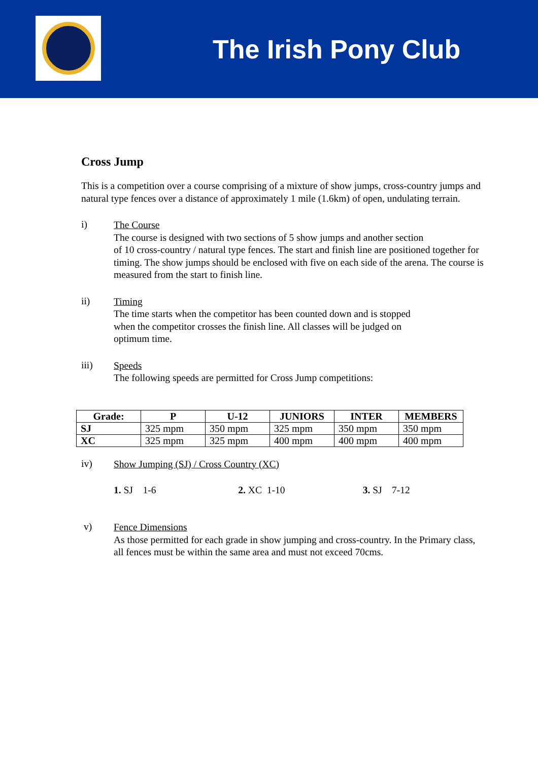The Irish Pony Club
Cross Jump
This is a competition over a course comprising of a mixture of show jumps, cross-country jumps and natural type fences over a distance of approximately 1 mile (1.6km) of open, undulating terrain.
i)
The Course
The course is designed with two sections of 5 show jumps and another section
of 10 cross-country / natural type fences. The start and finish line are positioned together for timing. The show jumps should be enclosed with five on each side of the arena. The course is measured from the start to finish line.
ii)
Timing
The time starts when the competitor has been counted down and is stopped
when the competitor crosses the finish line. All classes will be judged on
optimum time.
iii)
Speeds
The following speeds are permitted for Cross Jump competitions:
| Grade: | P | U-12 | JUNIORS | INTER | MEMBERS |
| --- | --- | --- | --- | --- | --- |
| SJ | 325 mpm | 350 mpm | 325 mpm | 350 mpm | 350 mpm |
| XC | 325 mpm | 325 mpm | 400 mpm | 400 mpm | 400 mpm |
iv)
Show Jumping (SJ) / Cross Country (XC)
1. SJ 1-6 2. XC 1-10 3. SJ 7-12
v)
Fence Dimensions
As those permitted for each grade in show jumping and cross-country. In the Primary class, all fences must be within the same area and must not exceed 70cms.